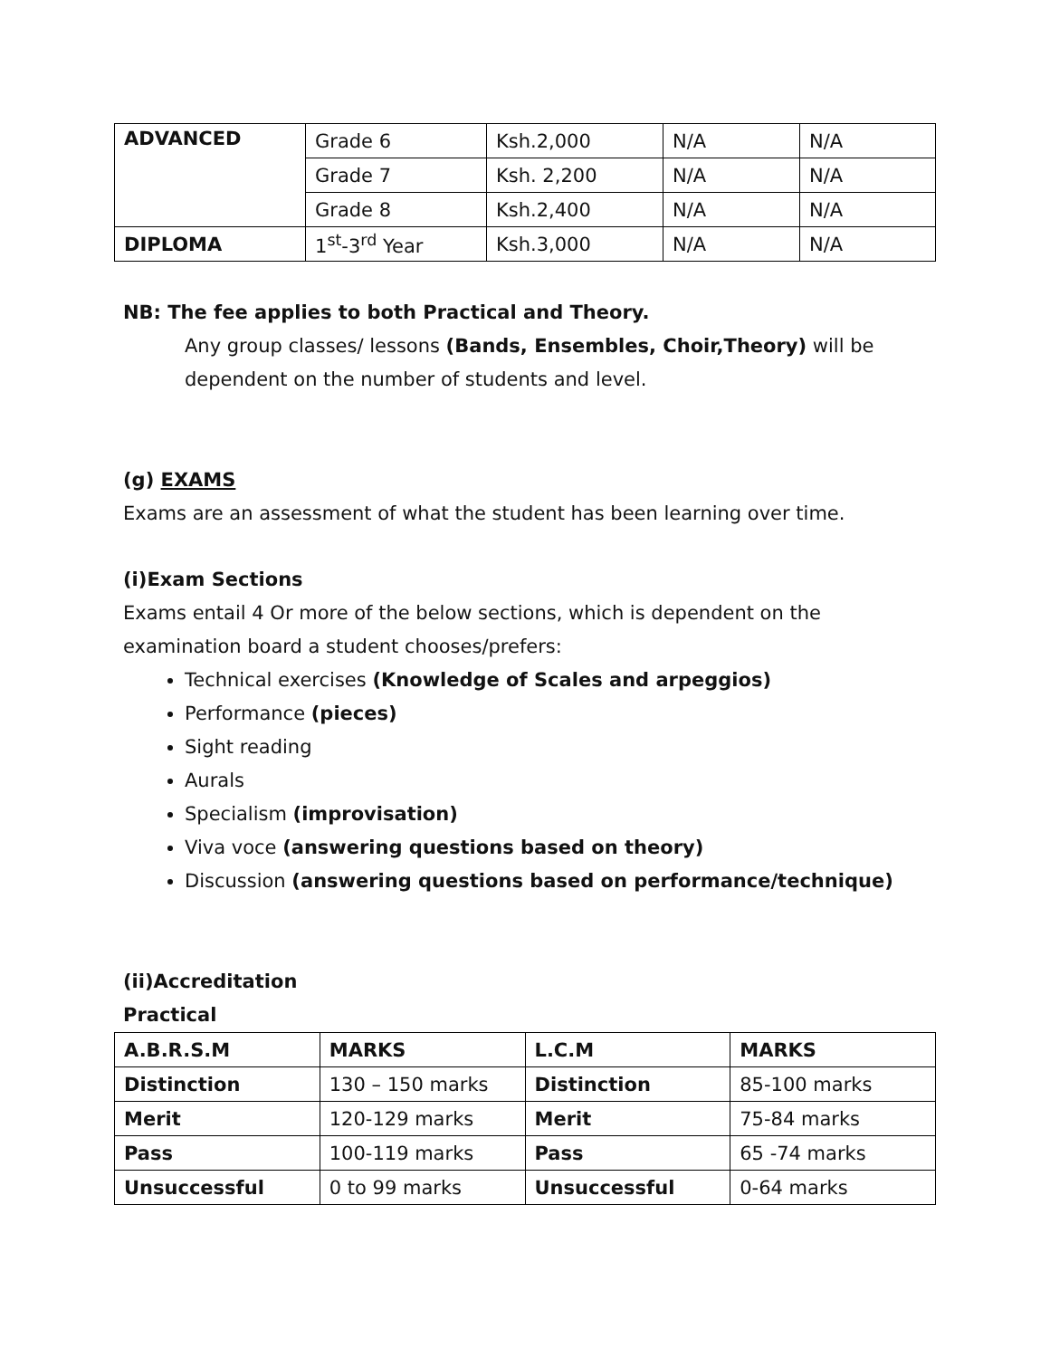| ADVANCED | Grade 6 | Ksh.2,000 | N/A | N/A |
| | Grade 7 | Ksh. 2,200 | N/A | N/A |
| | Grade 8 | Ksh.2,400 | N/A | N/A |
| DIPLOMA | 1<sup>st</sup>-3<sup>rd</sup> Year | Ksh.3,000 | N/A | N/A |
NB: The fee applies to both Practical and Theory.
Any group classes/ lessons (Bands, Ensembles, Choir,Theory) will be dependent on the number of students and level.
(g) EXAMS
Exams are an assessment of what the student has been learning over time.
(i)Exam Sections
Exams entail 4 Or more of the below sections, which is dependent on the examination board a student chooses/prefers:
Technical exercises (Knowledge of Scales and arpeggios)
Performance (pieces)
Sight reading
Aurals
Specialism (improvisation)
Viva voce (answering questions based on theory)
Discussion (answering questions based on performance/technique)
(ii)Accreditation
Practical
| A.B.R.S.M | MARKS | L.C.M | MARKS |
| Distinction | 130 – 150 marks | Distinction | 85-100 marks |
| Merit | 120-129 marks | Merit | 75-84 marks |
| Pass | 100-119 marks | Pass | 65 -74 marks |
| Unsuccessful | 0 to 99 marks | Unsuccessful | 0-64 marks |